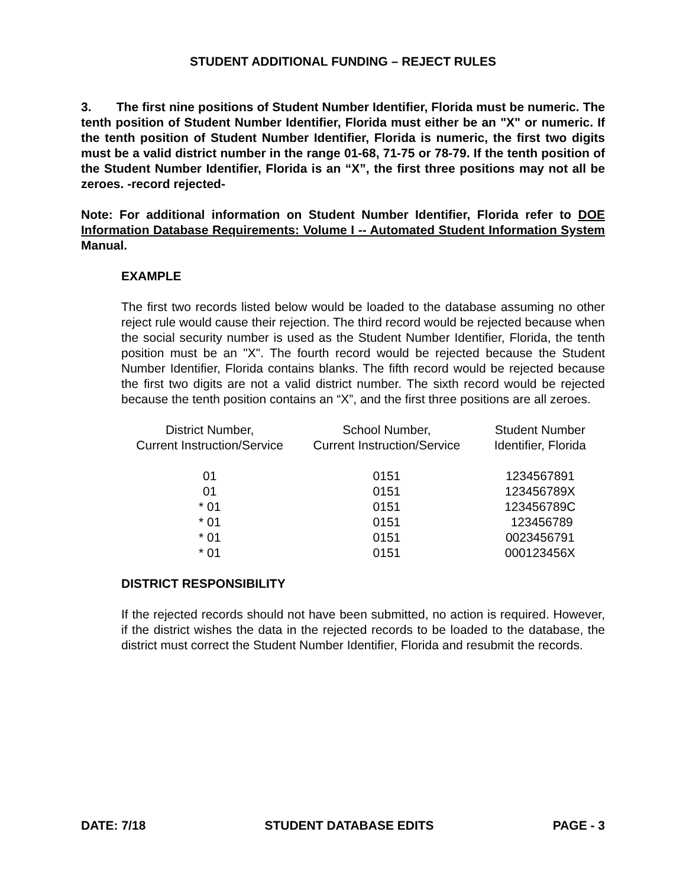STUDENT ADDITIONAL FUNDING – REJECT RULES
3. The first nine positions of Student Number Identifier, Florida must be numeric. The tenth position of Student Number Identifier, Florida must either be an "X" or numeric. If the tenth position of Student Number Identifier, Florida is numeric, the first two digits must be a valid district number in the range 01-68, 71-75 or 78-79. If the tenth position of the Student Number Identifier, Florida is an “X”, the first three positions may not all be zeroes. -record rejected-
Note: For additional information on Student Number Identifier, Florida refer to DOE Information Database Requirements: Volume I -- Automated Student Information System Manual.
EXAMPLE
The first two records listed below would be loaded to the database assuming no other reject rule would cause their rejection. The third record would be rejected because when the social security number is used as the Student Number Identifier, Florida, the tenth position must be an "X". The fourth record would be rejected because the Student Number Identifier, Florida contains blanks. The fifth record would be rejected because the first two digits are not a valid district number. The sixth record would be rejected because the tenth position contains an “X”, and the first three positions are all zeroes.
| District Number, Current Instruction/Service | School Number, Current Instruction/Service | Student Number Identifier, Florida |
| --- | --- | --- |
| 01 | 0151 | 1234567891 |
| 01 | 0151 | 123456789X |
| * 01 | 0151 | 123456789C |
| * 01 | 0151 | 123456789 |
| * 01 | 0151 | 0023456791 |
| * 01 | 0151 | 000123456X |
DISTRICT RESPONSIBILITY
If the rejected records should not have been submitted, no action is required. However, if the district wishes the data in the rejected records to be loaded to the database, the district must correct the Student Number Identifier, Florida and resubmit the records.
DATE: 7/18 STUDENT DATABASE EDITS PAGE - 3